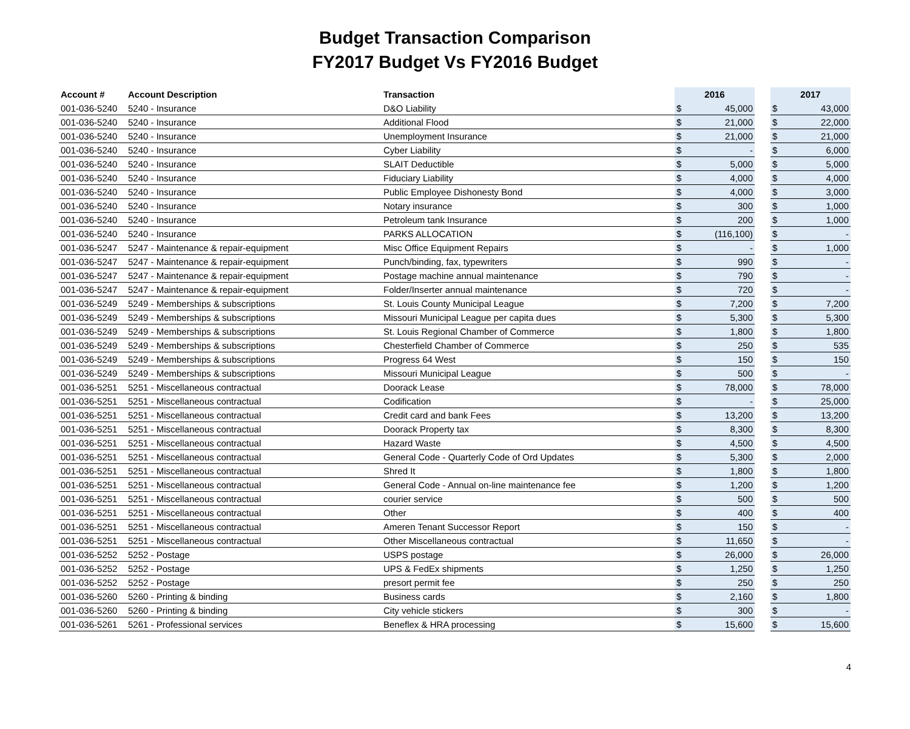Budget Transaction Comparison
FY2017 Budget Vs FY2016 Budget
| Account # | Account Description | Transaction | 2016 | | | 2017 | |
| --- | --- | --- | --- | --- | --- | --- | --- |
| 001-036-5240 | 5240 - Insurance | D&O Liability | $ | 45,000 | | $ | 43,000 |
| 001-036-5240 | 5240 - Insurance | Additional Flood | $ | 21,000 | | $ | 22,000 |
| 001-036-5240 | 5240 - Insurance | Unemployment Insurance | $ | 21,000 | | $ | 21,000 |
| 001-036-5240 | 5240 - Insurance | Cyber Liability | $ | - | | $ | 6,000 |
| 001-036-5240 | 5240 - Insurance | SLAIT Deductible | $ | 5,000 | | $ | 5,000 |
| 001-036-5240 | 5240 - Insurance | Fiduciary Liability | $ | 4,000 | | $ | 4,000 |
| 001-036-5240 | 5240 - Insurance | Public Employee Dishonesty Bond | $ | 4,000 | | $ | 3,000 |
| 001-036-5240 | 5240 - Insurance | Notary insurance | $ | 300 | | $ | 1,000 |
| 001-036-5240 | 5240 - Insurance | Petroleum tank Insurance | $ | 200 | | $ | 1,000 |
| 001-036-5240 | 5240 - Insurance | PARKS ALLOCATION | $ | (116,100) | | $ | - |
| 001-036-5247 | 5247 - Maintenance & repair-equipment | Misc Office Equipment Repairs | $ | - | | $ | 1,000 |
| 001-036-5247 | 5247 - Maintenance & repair-equipment | Punch/binding, fax, typewriters | $ | 990 | | $ | - |
| 001-036-5247 | 5247 - Maintenance & repair-equipment | Postage machine annual maintenance | $ | 790 | | $ | - |
| 001-036-5247 | 5247 - Maintenance & repair-equipment | Folder/Inserter annual maintenance | $ | 720 | | $ | - |
| 001-036-5249 | 5249 - Memberships & subscriptions | St. Louis County Municipal League | $ | 7,200 | | $ | 7,200 |
| 001-036-5249 | 5249 - Memberships & subscriptions | Missouri Municipal League per capita dues | $ | 5,300 | | $ | 5,300 |
| 001-036-5249 | 5249 - Memberships & subscriptions | St. Louis Regional Chamber of Commerce | $ | 1,800 | | $ | 1,800 |
| 001-036-5249 | 5249 - Memberships & subscriptions | Chesterfield Chamber of Commerce | $ | 250 | | $ | 535 |
| 001-036-5249 | 5249 - Memberships & subscriptions | Progress 64 West | $ | 150 | | $ | 150 |
| 001-036-5249 | 5249 - Memberships & subscriptions | Missouri Municipal League | $ | 500 | | $ | - |
| 001-036-5251 | 5251 - Miscellaneous contractual | Doorack Lease | $ | 78,000 | | $ | 78,000 |
| 001-036-5251 | 5251 - Miscellaneous contractual | Codification | $ | - | | $ | 25,000 |
| 001-036-5251 | 5251 - Miscellaneous contractual | Credit card and bank Fees | $ | 13,200 | | $ | 13,200 |
| 001-036-5251 | 5251 - Miscellaneous contractual | Doorack Property tax | $ | 8,300 | | $ | 8,300 |
| 001-036-5251 | 5251 - Miscellaneous contractual | Hazard Waste | $ | 4,500 | | $ | 4,500 |
| 001-036-5251 | 5251 - Miscellaneous contractual | General Code - Quarterly Code of Ord Updates | $ | 5,300 | | $ | 2,000 |
| 001-036-5251 | 5251 - Miscellaneous contractual | Shred It | $ | 1,800 | | $ | 1,800 |
| 001-036-5251 | 5251 - Miscellaneous contractual | General Code - Annual on-line maintenance fee | $ | 1,200 | | $ | 1,200 |
| 001-036-5251 | 5251 - Miscellaneous contractual | courier service | $ | 500 | | $ | 500 |
| 001-036-5251 | 5251 - Miscellaneous contractual | Other | $ | 400 | | $ | 400 |
| 001-036-5251 | 5251 - Miscellaneous contractual | Ameren Tenant Successor Report | $ | 150 | | $ | - |
| 001-036-5251 | 5251 - Miscellaneous contractual | Other Miscellaneous contractual | $ | 11,650 | | $ | - |
| 001-036-5252 | 5252 - Postage | USPS postage | $ | 26,000 | | $ | 26,000 |
| 001-036-5252 | 5252 - Postage | UPS & FedEx shipments | $ | 1,250 | | $ | 1,250 |
| 001-036-5252 | 5252 - Postage | presort permit fee | $ | 250 | | $ | 250 |
| 001-036-5260 | 5260 - Printing & binding | Business cards | $ | 2,160 | | $ | 1,800 |
| 001-036-5260 | 5260 - Printing & binding | City vehicle stickers | $ | 300 | | $ | - |
| 001-036-5261 | 5261 - Professional services | Beneflex & HRA processing | $ | 15,600 | | $ | 15,600 |
4